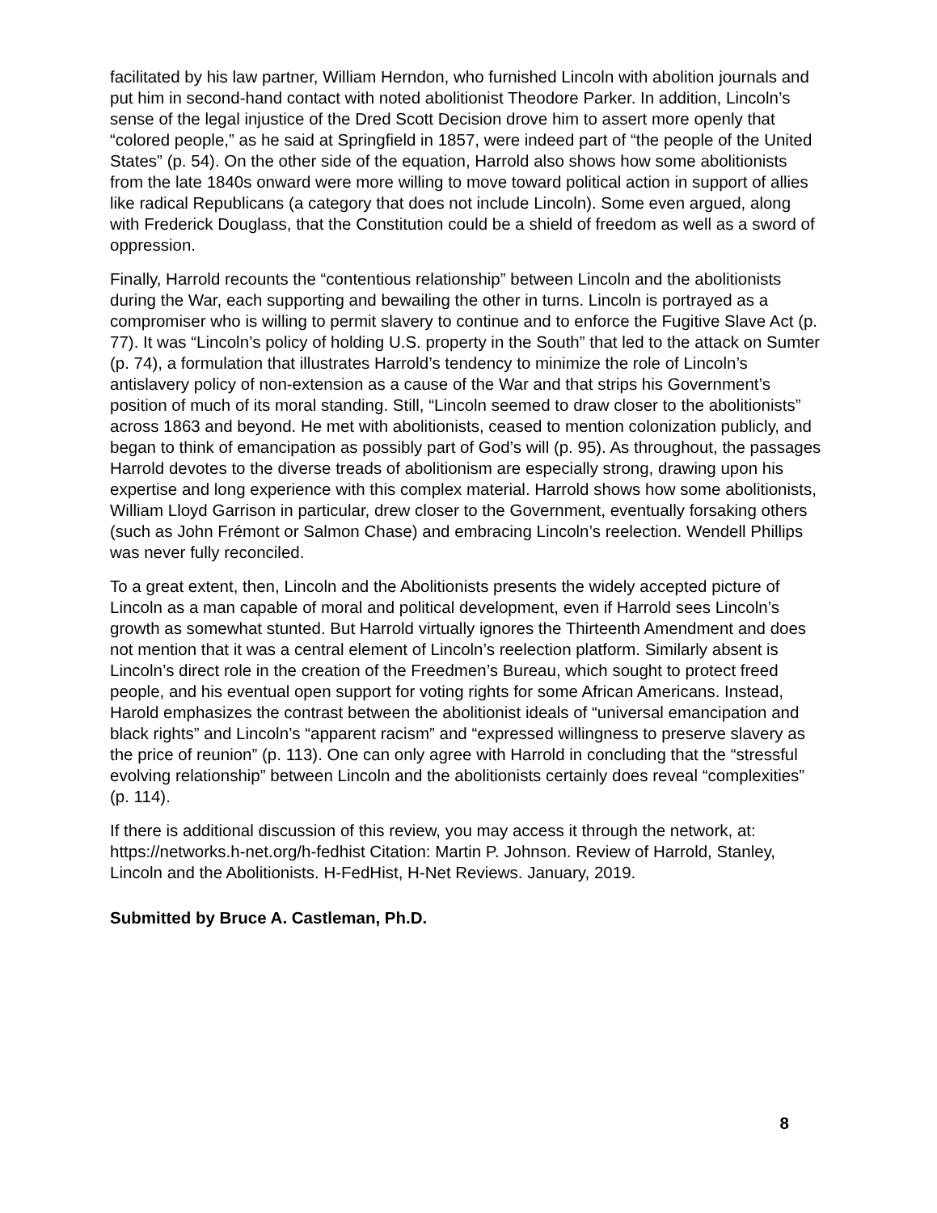facilitated by his law partner, William Herndon, who furnished Lincoln with abolition journals and put him in second-hand contact with noted abolitionist Theodore Parker. In addition, Lincoln’s sense of the legal injustice of the Dred Scott Decision drove him to assert more openly that “colored people,” as he said at Springfield in 1857, were indeed part of “the people of the United States” (p. 54). On the other side of the equation, Harrold also shows how some abolitionists from the late 1840s onward were more willing to move toward political action in support of allies like radical Republicans (a category that does not include Lincoln). Some even argued, along with Frederick Douglass, that the Constitution could be a shield of freedom as well as a sword of oppression.
Finally, Harrold recounts the “contentious relationship” between Lincoln and the abolitionists during the War, each supporting and bewailing the other in turns. Lincoln is portrayed as a compromiser who is willing to permit slavery to continue and to enforce the Fugitive Slave Act (p. 77). It was “Lincoln’s policy of holding U.S. property in the South” that led to the attack on Sumter (p. 74), a formulation that illustrates Harrold’s tendency to minimize the role of Lincoln’s antislavery policy of non-extension as a cause of the War and that strips his Government’s position of much of its moral standing. Still, “Lincoln seemed to draw closer to the abolitionists” across 1863 and beyond. He met with abolitionists, ceased to mention colonization publicly, and began to think of emancipation as possibly part of God’s will (p. 95). As throughout, the passages Harrold devotes to the diverse treads of abolitionism are especially strong, drawing upon his expertise and long experience with this complex material. Harrold shows how some abolitionists, William Lloyd Garrison in particular, drew closer to the Government, eventually forsaking others (such as John Frémont or Salmon Chase) and embracing Lincoln’s reelection. Wendell Phillips was never fully reconciled.
To a great extent, then, Lincoln and the Abolitionists presents the widely accepted picture of Lincoln as a man capable of moral and political development, even if Harrold sees Lincoln’s growth as somewhat stunted. But Harrold virtually ignores the Thirteenth Amendment and does not mention that it was a central element of Lincoln’s reelection platform. Similarly absent is Lincoln’s direct role in the creation of the Freedmen’s Bureau, which sought to protect freed people, and his eventual open support for voting rights for some African Americans. Instead, Harold emphasizes the contrast between the abolitionist ideals of “universal emancipation and black rights” and Lincoln’s “apparent racism” and “expressed willingness to preserve slavery as the price of reunion” (p. 113). One can only agree with Harrold in concluding that the “stressful evolving relationship” between Lincoln and the abolitionists certainly does reveal “complexities” (p. 114).
If there is additional discussion of this review, you may access it through the network, at: https://networks.h-net.org/h-fedhist Citation: Martin P. Johnson. Review of Harrold, Stanley, Lincoln and the Abolitionists. H-FedHist, H-Net Reviews. January, 2019.
Submitted by Bruce A. Castleman, Ph.D.
8